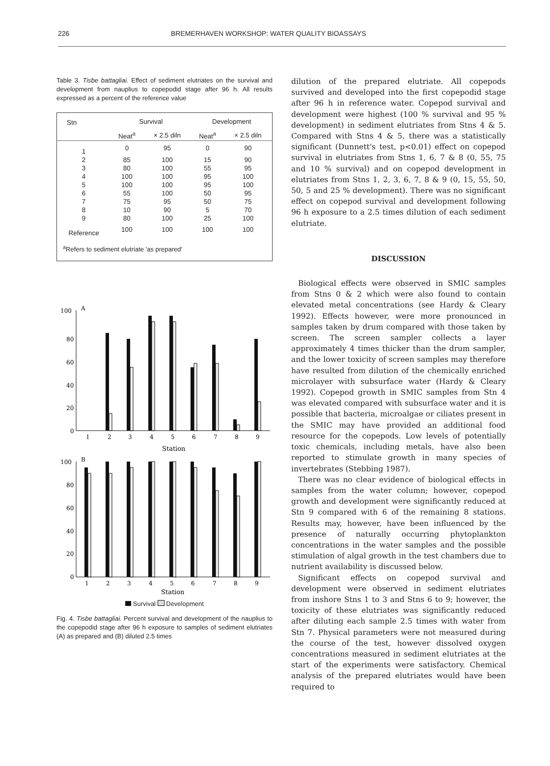226 BREMERHAVEN WORKSHOP: WATER QUALITY BIOASSAYS
Table 3. Tisbe battagliai. Effect of sediment elutriates on the survival and development from nauplius to copepodid stage after 96 h. All results expressed as a percent of the reference value
| Stn | Survival | | Development | |
| --- | --- | --- | --- | --- |
| | Neat<sup>a</sup> | × 2.5 diln | Neat<sup>a</sup> | × 2.5 diln |
| 1 | 0 | 95 | 0 | 90 |
| 2 | 85 | 100 | 15 | 90 |
| 3 | 80 | 100 | 55 | 95 |
| 4 | 100 | 100 | 95 | 100 |
| 5 | 100 | 100 | 95 | 100 |
| 6 | 55 | 100 | 50 | 95 |
| 7 | 75 | 95 | 50 | 75 |
| 8 | 10 | 90 | 5 | 70 |
| 9 | 80 | 100 | 25 | 100 |
| Reference | 100 | 100 | 100 | 100 |
| <sup>a</sup> Refers to sediment elutriate 'as prepared' | | | | |
A
100
80
60
40
20
0
1
2
3
4
5
6
7
8
9
Station
B
100
80
60
40
20
0
1
2
3
4
5
6
7
8
9
Station
Survival Development
Fig. 4. Tisbe battagliai. Percent survival and development of the nauplius to the copepodid stage after 96 h exposure to samples of sediment elutriates (A) as prepared and (B) diluted 2.5 times
dilution of the prepared elutriate. All copepods survived and developed into the first copepodid stage after 96 h in reference water. Copepod survival and development were highest (100 % survival and 95 % development) in sediment elutriates from Stns 4 & 5. Compared with Stns 4 & 5, there was a statistically significant (Dunnett's test, p<0.01) effect on copepod survival in elutriates from Stns 1, 6, 7 & 8 (0, 55, 75 and 10 % survival) and on copepod development in elutriates from Stns 1, 2, 3, 6, 7, 8 & 9 (0, 15, 55, 50, 50, 5 and 25 % development). There was no significant effect on copepod survival and development following 96 h exposure to a 2.5 times dilution of each sediment elutriate.
DISCUSSION
Biological effects were observed in SMIC samples from Stns 0 & 2 which were also found to contain elevated metal concentrations (see Hardy & Cleary 1992). Effects however, were more pronounced in samples taken by drum compared with those taken by screen. The screen sampler collects a layer approximately 4 times thicker than the drum sampler, and the lower toxicity of screen samples may therefore have resulted from dilution of the chemically enriched microlayer with subsurface water (Hardy & Cleary 1992). Copepod growth in SMIC samples from Stn 4 was elevated compared with subsurface water and it is possible that bacteria, microalgae or ciliates present in the SMIC may have provided an additional food resource for the copepods. Low levels of potentially toxic chemicals, including metals, have also been reported to stimulate growth in many species of invertebrates (Stebbing 1987).
There was no clear evidence of biological effects in samples from the water column; however, copepod growth and development were significantly reduced at Stn 9 compared with 6 of the remaining 8 stations. Results may, however, have been influenced by the presence of naturally occurring phytoplankton concentrations in the water samples and the possible stimulation of algal growth in the test chambers due to nutrient availability is discussed below.
Significant effects on copepod survival and development were observed in sediment elutriates from inshore Stns 1 to 3 and Stns 6 to 9; however, the toxicity of these elutriates was significantly reduced after diluting each sample 2.5 times with water from Stn 7. Physical parameters were not measured during the course of the test, however dissolved oxygen concentrations measured in sediment elutriates at the start of the experiments were satisfactory. Chemical analysis of the prepared elutriates would have been required to